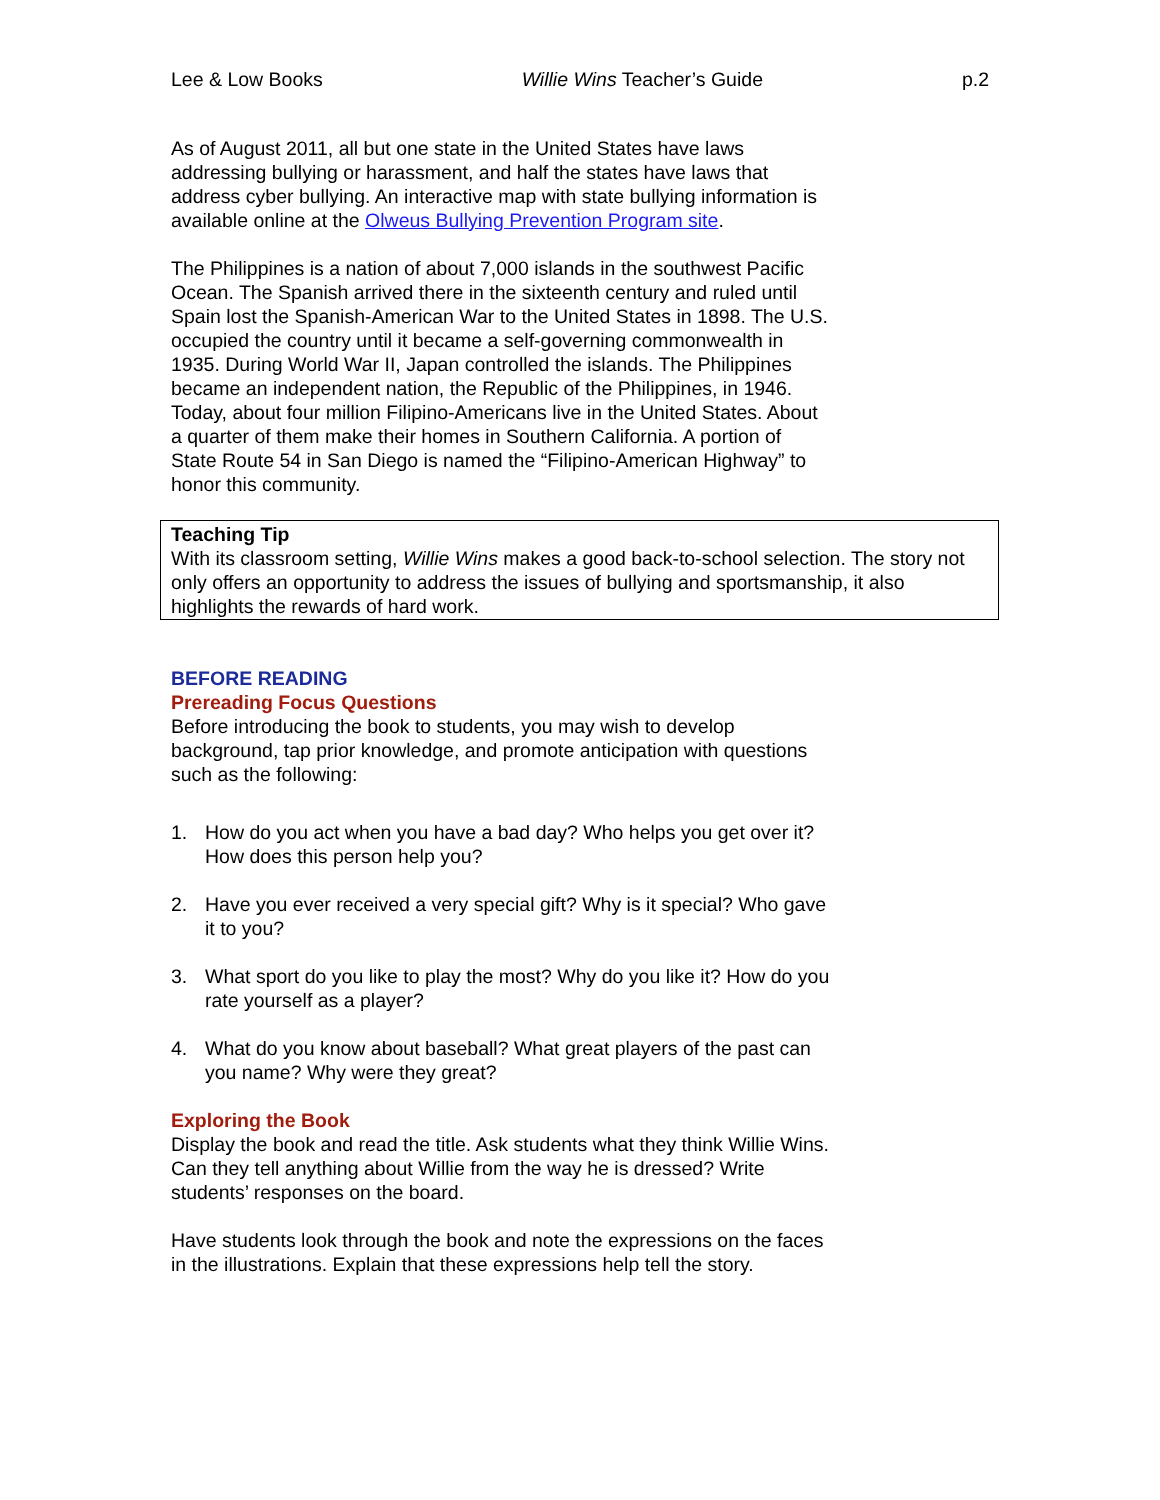Lee & Low Books Willie Wins Teacher’s Guide p.2
As of August 2011, all but one state in the United States have laws addressing bullying or harassment, and half the states have laws that address cyber bullying. An interactive map with state bullying information is available online at the Olweus Bullying Prevention Program site.
The Philippines is a nation of about 7,000 islands in the southwest Pacific Ocean. The Spanish arrived there in the sixteenth century and ruled until Spain lost the Spanish-American War to the United States in 1898. The U.S. occupied the country until it became a self-governing commonwealth in 1935. During World War II, Japan controlled the islands. The Philippines became an independent nation, the Republic of the Philippines, in 1946. Today, about four million Filipino-Americans live in the United States. About a quarter of them make their homes in Southern California. A portion of State Route 54 in San Diego is named the “Filipino-American Highway” to honor this community.
Teaching Tip
With its classroom setting, Willie Wins makes a good back-to-school selection. The story not only offers an opportunity to address the issues of bullying and sportsmanship, it also highlights the rewards of hard work.
BEFORE READING
Prereading Focus Questions
Before introducing the book to students, you may wish to develop background, tap prior knowledge, and promote anticipation with questions such as the following:
1. How do you act when you have a bad day? Who helps you get over it? How does this person help you?
2. Have you ever received a very special gift? Why is it special? Who gave it to you?
3. What sport do you like to play the most? Why do you like it? How do you rate yourself as a player?
4. What do you know about baseball? What great players of the past can you name? Why were they great?
Exploring the Book
Display the book and read the title. Ask students what they think Willie Wins. Can they tell anything about Willie from the way he is dressed? Write students’ responses on the board.
Have students look through the book and note the expressions on the faces in the illustrations. Explain that these expressions help tell the story.